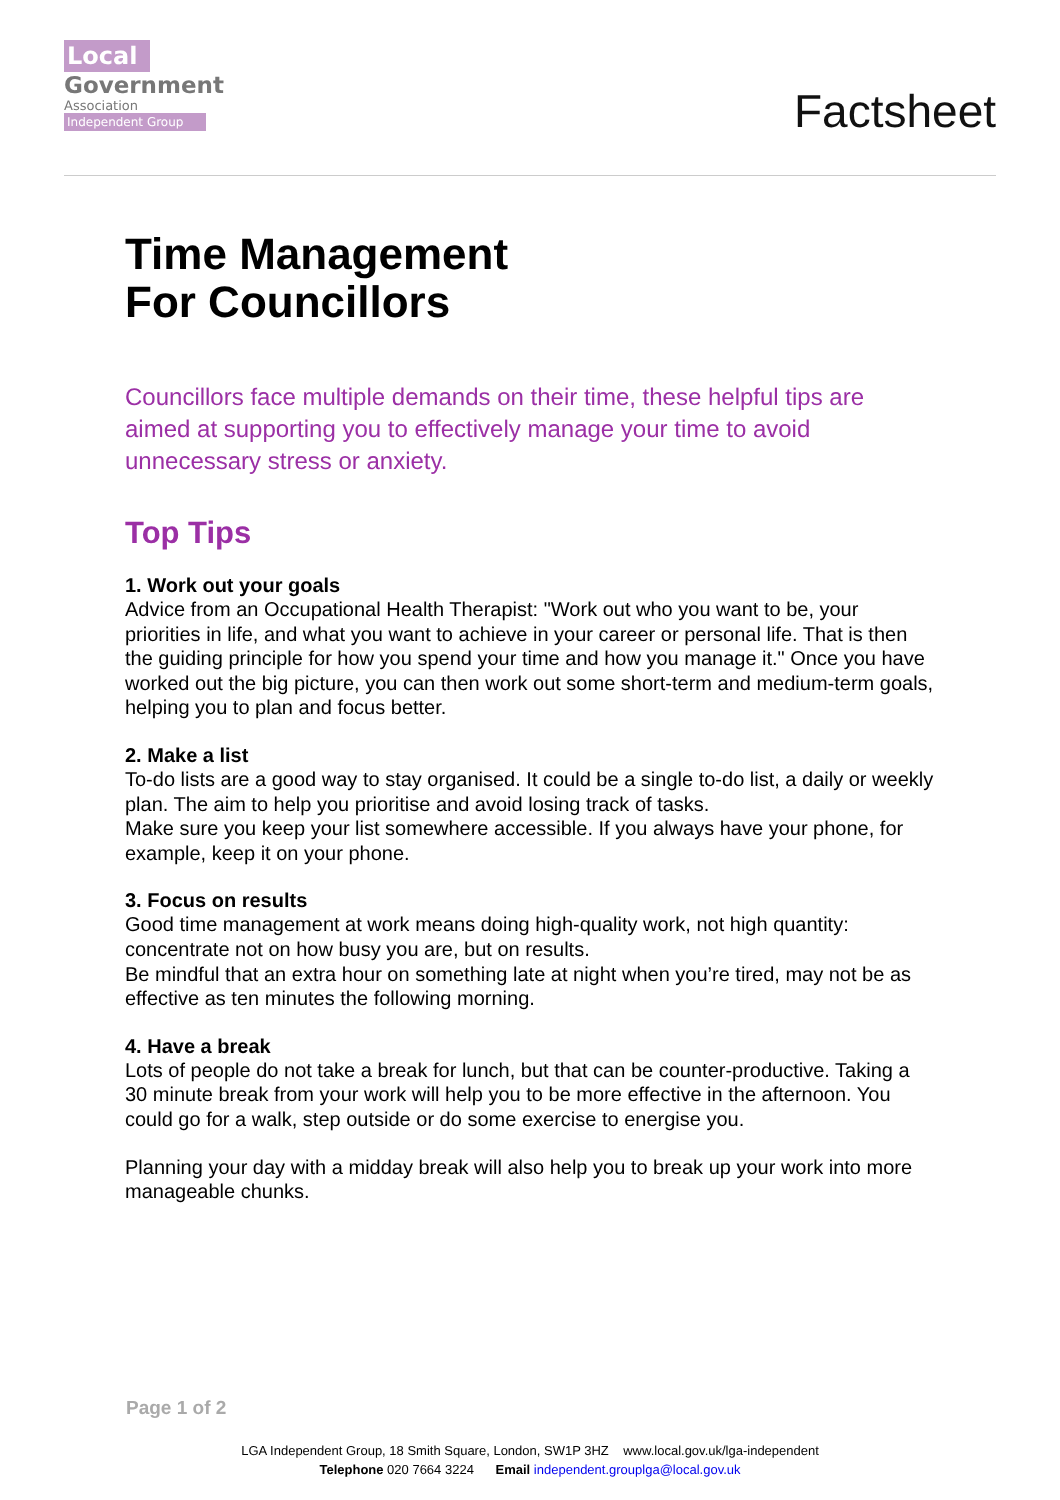Local
Government
Association
Independent Group
Factsheet
Time Management
For Councillors
Councillors face multiple demands on their time, these helpful tips are aimed at supporting you to effectively manage your time to avoid unnecessary stress or anxiety.
Top Tips
1. Work out your goals
Advice from an Occupational Health Therapist: "Work out who you want to be, your priorities in life, and what you want to achieve in your career or personal life. That is then the guiding principle for how you spend your time and how you manage it." Once you have worked out the big picture, you can then work out some short-term and medium-term goals, helping you to plan and focus better.
2. Make a list
To-do lists are a good way to stay organised. It could be a single to-do list, a daily or weekly plan. The aim to help you prioritise and avoid losing track of tasks.
Make sure you keep your list somewhere accessible. If you always have your phone, for example, keep it on your phone.
3. Focus on results
Good time management at work means doing high-quality work, not high quantity: concentrate not on how busy you are, but on results.
Be mindful that an extra hour on something late at night when you’re tired, may not be as effective as ten minutes the following morning.
4. Have a break
Lots of people do not take a break for lunch, but that can be counter-productive. Taking a 30 minute break from your work will help you to be more effective in the afternoon. You could go for a walk, step outside or do some exercise to energise you.
Planning your day with a midday break will also help you to break up your work into more manageable chunks.
Page 1 of 2
LGA Independent Group, 18 Smith Square, London, SW1P 3HZ www.local.gov.uk/lga-independent
Telephone 020 7664 3224 Email independent.grouplga@local.gov.uk